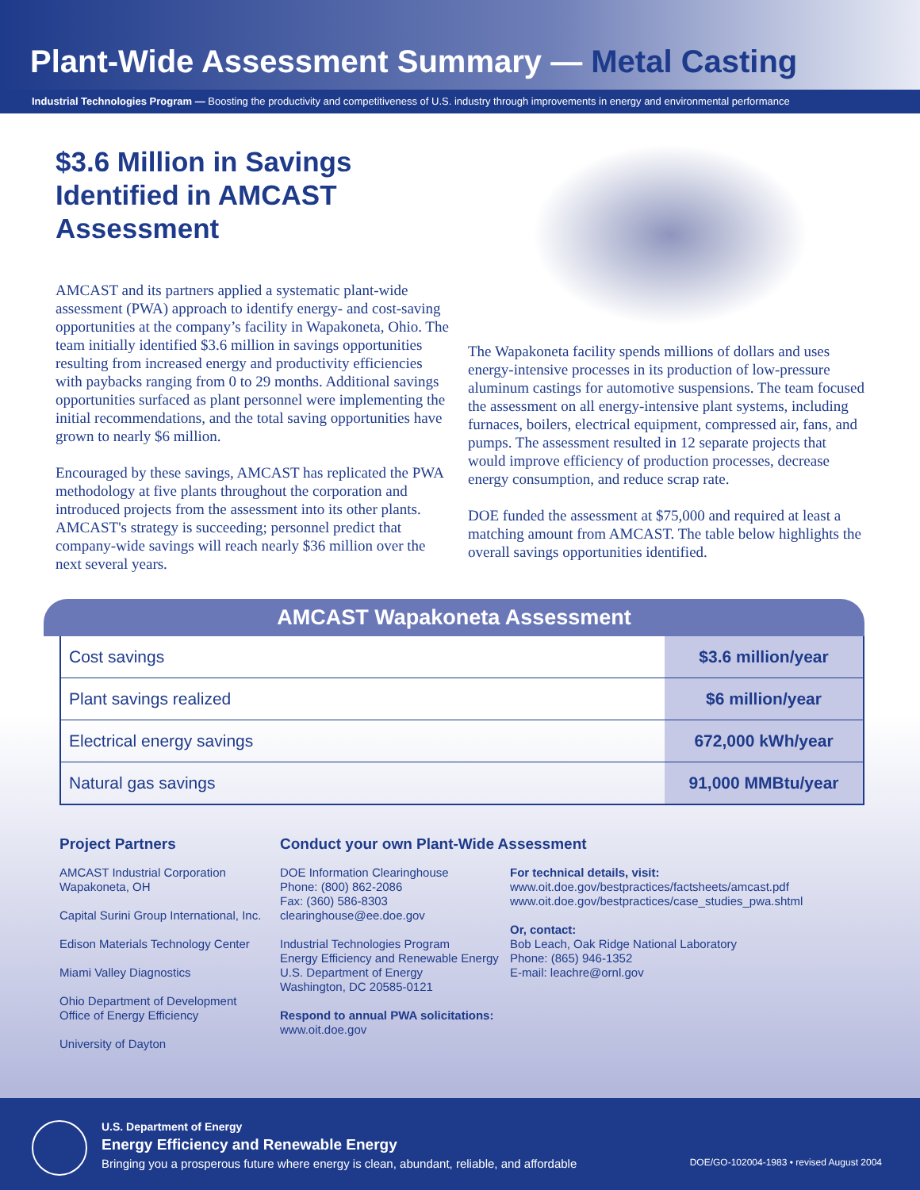Plant-Wide Assessment Summary — Metal Casting
Industrial Technologies Program — Boosting the productivity and competitiveness of U.S. industry through improvements in energy and environmental performance
$3.6 Million in Savings Identified in AMCAST Assessment
AMCAST and its partners applied a systematic plant-wide assessment (PWA) approach to identify energy- and cost-saving opportunities at the company’s facility in Wapakoneta, Ohio. The team initially identified $3.6 million in savings opportunities resulting from increased energy and productivity efficiencies with paybacks ranging from 0 to 29 months. Additional savings opportunities surfaced as plant personnel were implementing the initial recommendations, and the total saving opportunities have grown to nearly $6 million.
Encouraged by these savings, AMCAST has replicated the PWA methodology at five plants throughout the corporation and introduced projects from the assessment into its other plants. AMCAST's strategy is succeeding; personnel predict that company-wide savings will reach nearly $36 million over the next several years.
The Wapakoneta facility spends millions of dollars and uses energy-intensive processes in its production of low-pressure aluminum castings for automotive suspensions. The team focused the assessment on all energy-intensive plant systems, including furnaces, boilers, electrical equipment, compressed air, fans, and pumps. The assessment resulted in 12 separate projects that would improve efficiency of production processes, decrease energy consumption, and reduce scrap rate.
DOE funded the assessment at $75,000 and required at least a matching amount from AMCAST. The table below highlights the overall savings opportunities identified.
AMCAST Wapakoneta Assessment
| Cost savings | $3.6 million/year |
| Plant savings realized | $6 million/year |
| Electrical energy savings | 672,000 kWh/year |
| Natural gas savings | 91,000 MMBtu/year |
Project Partners
AMCAST Industrial Corporation
Wapakoneta, OH
Capital Surini Group International, Inc.
Edison Materials Technology Center
Miami Valley Diagnostics
Ohio Department of Development
Office of Energy Efficiency
University of Dayton
Conduct your own Plant-Wide Assessment
DOE Information Clearinghouse
Phone: (800) 862-2086
Fax: (360) 586-8303
clearinghouse@ee.doe.gov
Industrial Technologies Program
Energy Efficiency and Renewable Energy
U.S. Department of Energy
Washington, DC 20585-0121
Respond to annual PWA solicitations:
www.oit.doe.gov
For technical details, visit:
www.oit.doe.gov/bestpractices/factsheets/amcast.pdf
www.oit.doe.gov/bestpractices/case_studies_pwa.shtml
Or, contact:
Bob Leach, Oak Ridge National Laboratory
Phone: (865) 946-1352
E-mail: leachre@ornl.gov
U.S. Department of Energy
Energy Efficiency and Renewable Energy
Bringing you a prosperous future where energy is clean, abundant, reliable, and affordable DOE/GO-102004-1983 • revised August 2004